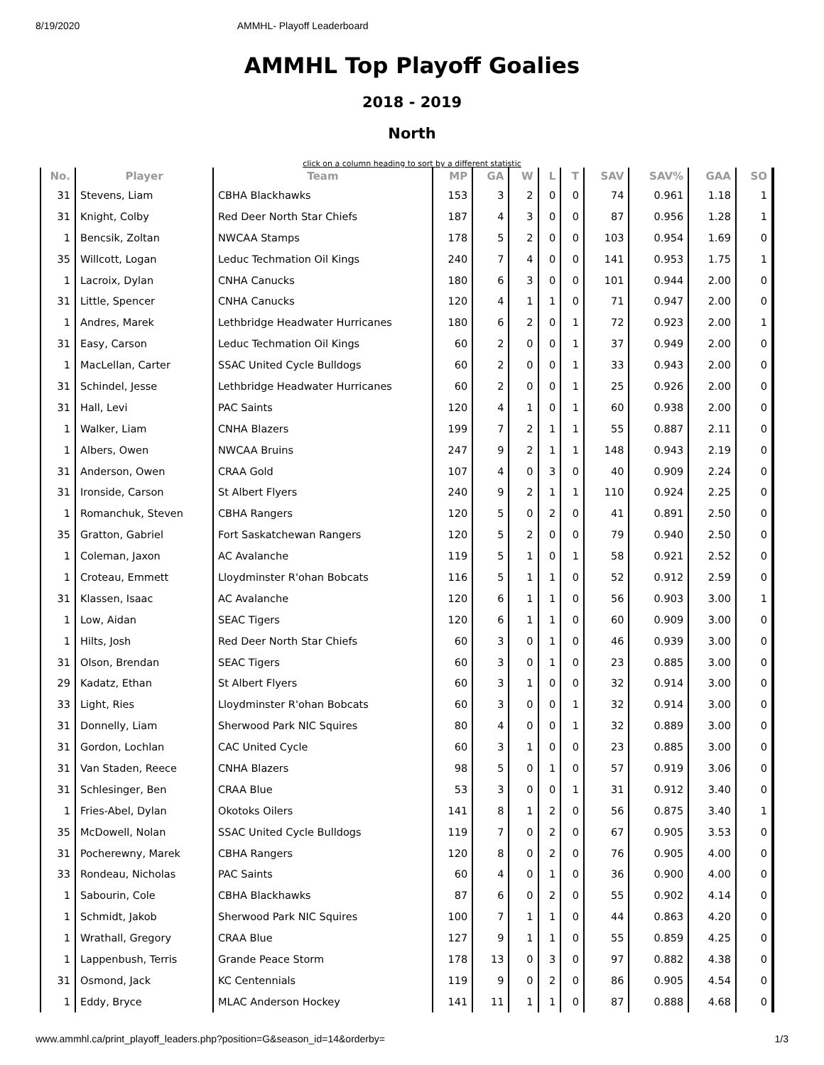8/19/2020 AMMHL- Playoff Leaderboard
AMMHL Top Playoff Goalies
2018 - 2019
North
click on a column heading to sort by a different statistic
| No. | Player | Team | MP | GA | W | L | T | SAV | SAV% | GAA | SO |
| --- | --- | --- | --- | --- | --- | --- | --- | --- | --- | --- | --- |
| 31 | Stevens, Liam | CBHA Blackhawks | 153 | 3 | 2 | 0 | 0 | 74 | 0.961 | 1.18 | 1 |
| 31 | Knight, Colby | Red Deer North Star Chiefs | 187 | 4 | 3 | 0 | 0 | 87 | 0.956 | 1.28 | 1 |
| 1 | Bencsik, Zoltan | NWCAA Stamps | 178 | 5 | 2 | 0 | 0 | 103 | 0.954 | 1.69 | 0 |
| 35 | Willcott, Logan | Leduc Techmation Oil Kings | 240 | 7 | 4 | 0 | 0 | 141 | 0.953 | 1.75 | 1 |
| 1 | Lacroix, Dylan | CNHA Canucks | 180 | 6 | 3 | 0 | 0 | 101 | 0.944 | 2.00 | 0 |
| 31 | Little, Spencer | CNHA Canucks | 120 | 4 | 1 | 1 | 0 | 71 | 0.947 | 2.00 | 0 |
| 1 | Andres, Marek | Lethbridge Headwater Hurricanes | 180 | 6 | 2 | 0 | 1 | 72 | 0.923 | 2.00 | 1 |
| 31 | Easy, Carson | Leduc Techmation Oil Kings | 60 | 2 | 0 | 0 | 1 | 37 | 0.949 | 2.00 | 0 |
| 1 | MacLellan, Carter | SSAC United Cycle Bulldogs | 60 | 2 | 0 | 0 | 1 | 33 | 0.943 | 2.00 | 0 |
| 31 | Schindel, Jesse | Lethbridge Headwater Hurricanes | 60 | 2 | 0 | 0 | 1 | 25 | 0.926 | 2.00 | 0 |
| 31 | Hall, Levi | PAC Saints | 120 | 4 | 1 | 0 | 1 | 60 | 0.938 | 2.00 | 0 |
| 1 | Walker, Liam | CNHA Blazers | 199 | 7 | 2 | 1 | 1 | 55 | 0.887 | 2.11 | 0 |
| 1 | Albers, Owen | NWCAA Bruins | 247 | 9 | 2 | 1 | 1 | 148 | 0.943 | 2.19 | 0 |
| 31 | Anderson, Owen | CRAA Gold | 107 | 4 | 0 | 3 | 0 | 40 | 0.909 | 2.24 | 0 |
| 31 | Ironside, Carson | St Albert Flyers | 240 | 9 | 2 | 1 | 1 | 110 | 0.924 | 2.25 | 0 |
| 1 | Romanchuk, Steven | CBHA Rangers | 120 | 5 | 0 | 2 | 0 | 41 | 0.891 | 2.50 | 0 |
| 35 | Gratton, Gabriel | Fort Saskatchewan Rangers | 120 | 5 | 2 | 0 | 0 | 79 | 0.940 | 2.50 | 0 |
| 1 | Coleman, Jaxon | AC Avalanche | 119 | 5 | 1 | 0 | 1 | 58 | 0.921 | 2.52 | 0 |
| 1 | Croteau, Emmett | Lloydminster R'ohan Bobcats | 116 | 5 | 1 | 1 | 0 | 52 | 0.912 | 2.59 | 0 |
| 31 | Klassen, Isaac | AC Avalanche | 120 | 6 | 1 | 1 | 0 | 56 | 0.903 | 3.00 | 1 |
| 1 | Low, Aidan | SEAC Tigers | 120 | 6 | 1 | 1 | 0 | 60 | 0.909 | 3.00 | 0 |
| 1 | Hilts, Josh | Red Deer North Star Chiefs | 60 | 3 | 0 | 1 | 0 | 46 | 0.939 | 3.00 | 0 |
| 31 | Olson, Brendan | SEAC Tigers | 60 | 3 | 0 | 1 | 0 | 23 | 0.885 | 3.00 | 0 |
| 29 | Kadatz, Ethan | St Albert Flyers | 60 | 3 | 1 | 0 | 0 | 32 | 0.914 | 3.00 | 0 |
| 33 | Light, Ries | Lloydminster R'ohan Bobcats | 60 | 3 | 0 | 0 | 1 | 32 | 0.914 | 3.00 | 0 |
| 31 | Donnelly, Liam | Sherwood Park NIC Squires | 80 | 4 | 0 | 0 | 1 | 32 | 0.889 | 3.00 | 0 |
| 31 | Gordon, Lochlan | CAC United Cycle | 60 | 3 | 1 | 0 | 0 | 23 | 0.885 | 3.00 | 0 |
| 31 | Van Staden, Reece | CNHA Blazers | 98 | 5 | 0 | 1 | 0 | 57 | 0.919 | 3.06 | 0 |
| 31 | Schlesinger, Ben | CRAA Blue | 53 | 3 | 0 | 0 | 1 | 31 | 0.912 | 3.40 | 0 |
| 1 | Fries-Abel, Dylan | Okotoks Oilers | 141 | 8 | 1 | 2 | 0 | 56 | 0.875 | 3.40 | 1 |
| 35 | McDowell, Nolan | SSAC United Cycle Bulldogs | 119 | 7 | 0 | 2 | 0 | 67 | 0.905 | 3.53 | 0 |
| 31 | Pocherewny, Marek | CBHA Rangers | 120 | 8 | 0 | 2 | 0 | 76 | 0.905 | 4.00 | 0 |
| 33 | Rondeau, Nicholas | PAC Saints | 60 | 4 | 0 | 1 | 0 | 36 | 0.900 | 4.00 | 0 |
| 1 | Sabourin, Cole | CBHA Blackhawks | 87 | 6 | 0 | 2 | 0 | 55 | 0.902 | 4.14 | 0 |
| 1 | Schmidt, Jakob | Sherwood Park NIC Squires | 100 | 7 | 1 | 1 | 0 | 44 | 0.863 | 4.20 | 0 |
| 1 | Wrathall, Gregory | CRAA Blue | 127 | 9 | 1 | 1 | 0 | 55 | 0.859 | 4.25 | 0 |
| 1 | Lappenbush, Terris | Grande Peace Storm | 178 | 13 | 0 | 3 | 0 | 97 | 0.882 | 4.38 | 0 |
| 31 | Osmond, Jack | KC Centennials | 119 | 9 | 0 | 2 | 0 | 86 | 0.905 | 4.54 | 0 |
| 1 | Eddy, Bryce | MLAC Anderson Hockey | 141 | 11 | 1 | 1 | 0 | 87 | 0.888 | 4.68 | 0 |
www.ammhl.ca/print_playoff_leaders.php?position=G&season_id=14&orderby= 1/3